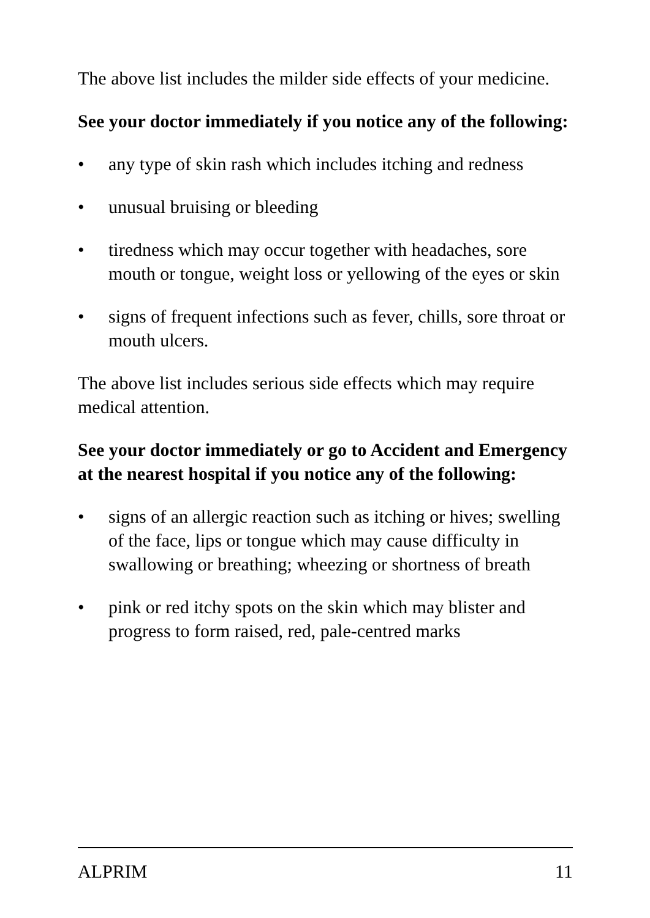The above list includes the milder side effects of your medicine.
See your doctor immediately if you notice any of the following:
• any type of skin rash which includes itching and redness
• unusual bruising or bleeding
• tiredness which may occur together with headaches, sore mouth or tongue, weight loss or yellowing of the eyes or skin
• signs of frequent infections such as fever, chills, sore throat or mouth ulcers.
The above list includes serious side effects which may require medical attention.
See your doctor immediately or go to Accident and Emergency at the nearest hospital if you notice any of the following:
• signs of an allergic reaction such as itching or hives; swelling of the face, lips or tongue which may cause difficulty in swallowing or breathing; wheezing or shortness of breath
• pink or red itchy spots on the skin which may blister and progress to form raised, red, pale-centred marks
ALPRIM 11